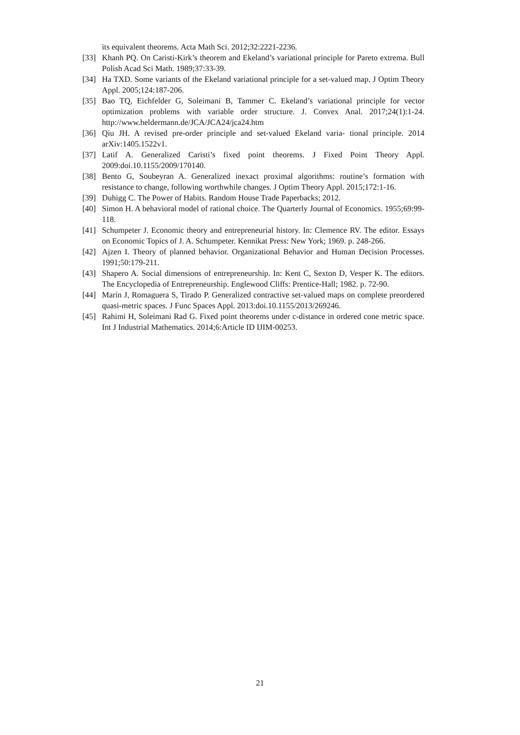its equivalent theorems. Acta Math Sci. 2012;32:2221-2236.
[33] Khanh PQ. On Caristi-Kirk’s theorem and Ekeland’s variational principle for Pareto extrema. Bull Polish Acad Sci Math. 1989;37:33-39.
[34] Ha TXD. Some variants of the Ekeland variational principle for a set-valued map. J Optim Theory Appl. 2005;124:187-206.
[35] Bao TQ, Eichfelder G, Soleimani B, Tammer C. Ekeland’s variational principle for vector optimization problems with variable order structure. J. Convex Anal. 2017;24(1):1-24. http://www.heldermann.de/JCA/JCA24/jca24.htm
[36] Qiu JH. A revised pre-order principle and set-valued Ekeland varia- tional principle. 2014 arXiv:1405.1522v1.
[37] Latif A. Generalized Caristi’s fixed point theorems. J Fixed Point Theory Appl. 2009:doi.10.1155/2009/170140.
[38] Bento G, Soubeyran A. Generalized inexact proximal algorithms: routine’s formation with resistance to change, following worthwhile changes. J Optim Theory Appl. 2015;172:1-16.
[39] Duhigg C. The Power of Habits. Random House Trade Paperbacks; 2012.
[40] Simon H. A behavioral model of rational choice. The Quarterly Journal of Economics. 1955;69:99-118.
[41] Schumpeter J. Economic theory and entrepreneurial history. In: Clemence RV. The editor. Essays on Economic Topics of J. A. Schumpeter. Kennikat Press: New York; 1969. p. 248-266.
[42] Ajzen I. Theory of planned behavior. Organizational Behavior and Human Decision Processes. 1991;50:179-211.
[43] Shapero A. Social dimensions of entrepreneurship. In: Kent C, Sexton D, Vesper K. The editors. The Encyclopedia of Entrepreneurship. Englewood Cliffs: Prentice-Hall; 1982. p. 72-90.
[44] Marín J, Romaguera S, Tirado P. Generalized contractive set-valued maps on complete preordered quasi-metric spaces. J Func Spaces Appl. 2013:doi.10.1155/2013/269246.
[45] Rahimi H, Soleimani Rad G. Fixed point theorems under c-distance in ordered cone metric space. Int J Industrial Mathematics. 2014;6:Article ID IJIM-00253.
21